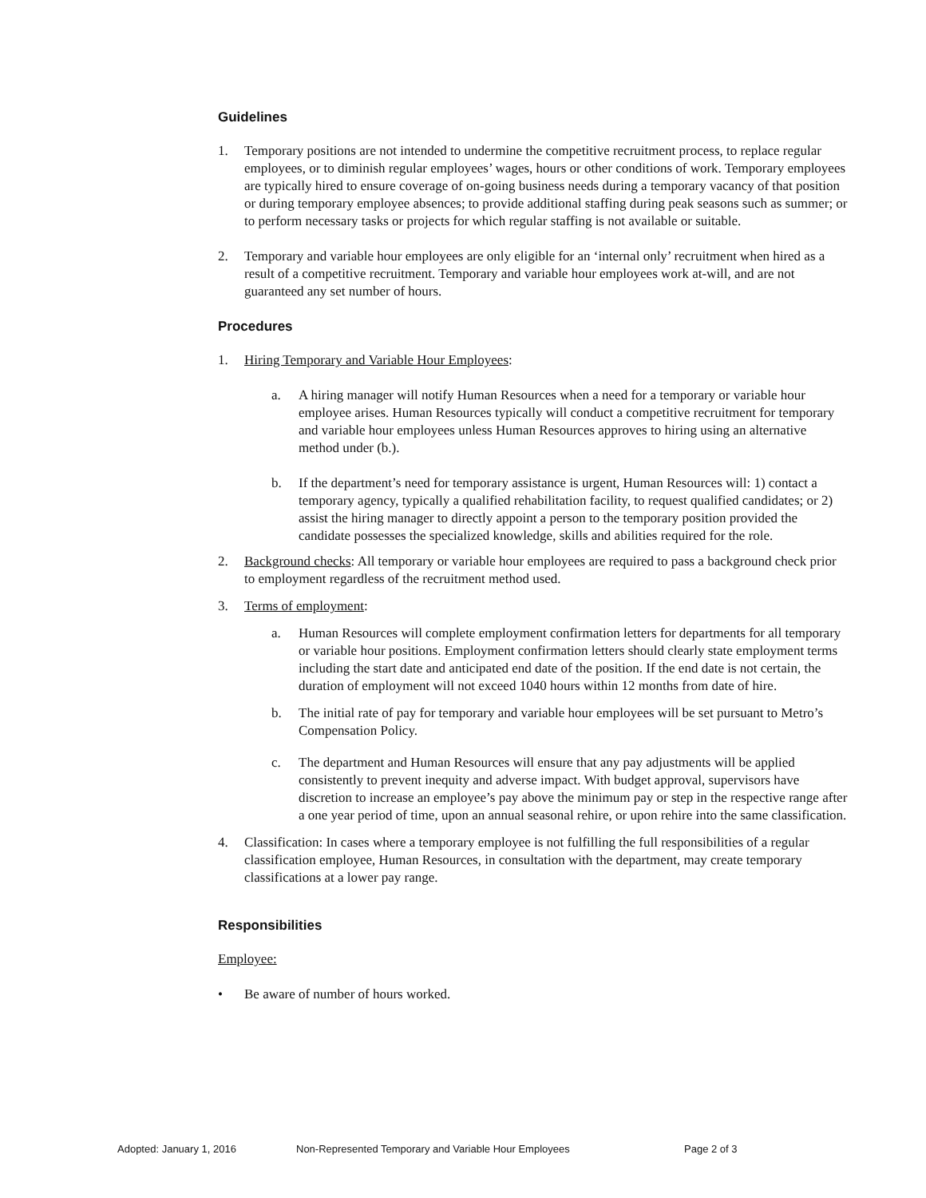Guidelines
1. Temporary positions are not intended to undermine the competitive recruitment process, to replace regular employees, or to diminish regular employees’ wages, hours or other conditions of work. Temporary employees are typically hired to ensure coverage of on-going business needs during a temporary vacancy of that position or during temporary employee absences; to provide additional staffing during peak seasons such as summer; or to perform necessary tasks or projects for which regular staffing is not available or suitable.
2. Temporary and variable hour employees are only eligible for an ‘internal only’ recruitment when hired as a result of a competitive recruitment. Temporary and variable hour employees work at-will, and are not guaranteed any set number of hours.
Procedures
1. Hiring Temporary and Variable Hour Employees:
a. A hiring manager will notify Human Resources when a need for a temporary or variable hour employee arises. Human Resources typically will conduct a competitive recruitment for temporary and variable hour employees unless Human Resources approves to hiring using an alternative method under (b.).
b. If the department’s need for temporary assistance is urgent, Human Resources will: 1) contact a temporary agency, typically a qualified rehabilitation facility, to request qualified candidates; or 2) assist the hiring manager to directly appoint a person to the temporary position provided the candidate possesses the specialized knowledge, skills and abilities required for the role.
2. Background checks: All temporary or variable hour employees are required to pass a background check prior to employment regardless of the recruitment method used.
3. Terms of employment:
a. Human Resources will complete employment confirmation letters for departments for all temporary or variable hour positions. Employment confirmation letters should clearly state employment terms including the start date and anticipated end date of the position. If the end date is not certain, the duration of employment will not exceed 1040 hours within 12 months from date of hire.
b. The initial rate of pay for temporary and variable hour employees will be set pursuant to Metro’s Compensation Policy.
c. The department and Human Resources will ensure that any pay adjustments will be applied consistently to prevent inequity and adverse impact. With budget approval, supervisors have discretion to increase an employee’s pay above the minimum pay or step in the respective range after a one year period of time, upon an annual seasonal rehire, or upon rehire into the same classification.
4. Classification: In cases where a temporary employee is not fulfilling the full responsibilities of a regular classification employee, Human Resources, in consultation with the department, may create temporary classifications at a lower pay range.
Responsibilities
Employee:
• Be aware of number of hours worked.
Adopted: January 1, 2016 Non-Represented Temporary and Variable Hour Employees Page 2 of 3